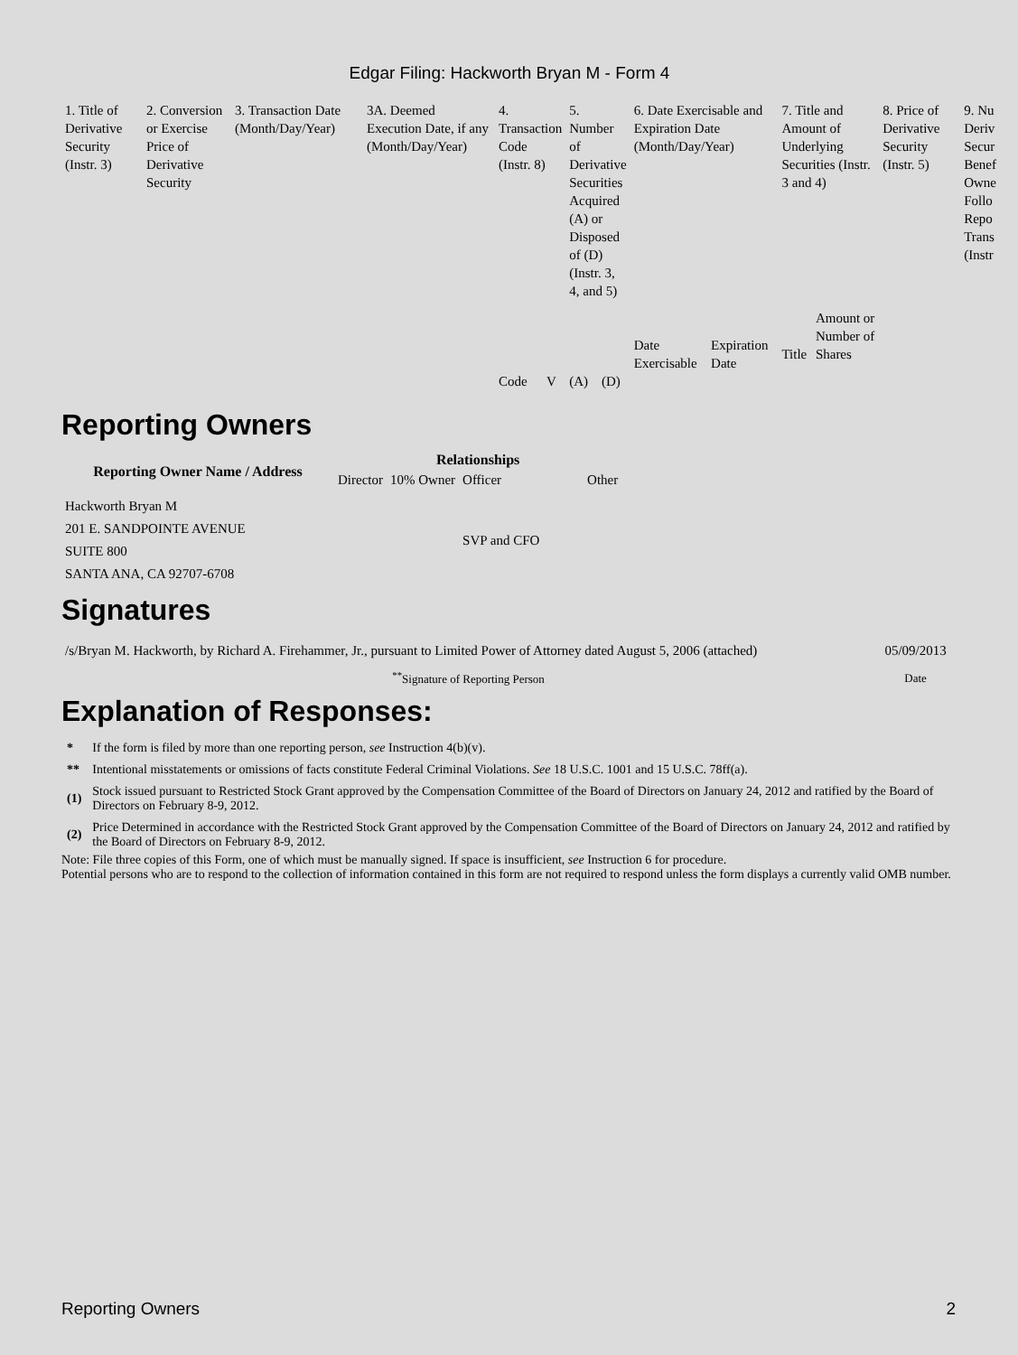Edgar Filing: Hackworth Bryan M - Form 4
| 1. Title of Derivative Security (Instr. 3) | 2. Conversion or Exercise Price of Derivative Security | 3. Transaction Date (Month/Day/Year) | 3A. Deemed Execution Date, if any (Month/Day/Year) | 4. Transaction Code (Instr. 8) | | 5. Number of Derivative Securities Acquired (A) or Disposed of (D) (Instr. 3, 4, and 5) | | 6. Date Exercisable and Expiration Date (Month/Day/Year) | | 7. Title and Amount of Underlying Securities (Instr. 3 and 4) | | 8. Price of Derivative Security (Instr. 5) | 9. Nu Deriv Secur Benef Owne Follo Repo Trans (Instr |
| | | | | | | | | Date Exercisable | Expiration Date | Title | Amount or Number of Shares | | |
| | | | | Code | V | (A) | (D) | | | | | | |
Reporting Owners
| Reporting Owner Name / Address | Relationships | | | |
| --- | --- | --- | --- | --- |
| | Director | 10% Owner | Officer | Other |
| Hackworth Bryan M 201 E. SANDPOINTE AVENUE SUITE 800 SANTA ANA, CA 92707-6708 | | | SVP and CFO | |
Signatures
| /s/Bryan M. Hackworth, by Richard A. Firehammer, Jr., pursuant to Limited Power of Attorney dated August 5, 2006 (attached) | 05/09/2013 |
| <sup>**</sup> Signature of Reporting Person | Date |
Explanation of Responses:
| * | If the form is filed by more than one reporting person, see Instruction 4(b)(v). |
| ** | Intentional misstatements or omissions of facts constitute Federal Criminal Violations. See 18 U.S.C. 1001 and 15 U.S.C. 78ff(a). |
| (1) | Stock issued pursuant to Restricted Stock Grant approved by the Compensation Committee of the Board of Directors on January 24, 2012 and ratified by the Board of Directors on February 8-9, 2012. |
| (2) | Price Determined in accordance with the Restricted Stock Grant approved by the Compensation Committee of the Board of Directors on January 24, 2012 and ratified by the Board of Directors on February 8-9, 2012. |
Note: File three copies of this Form, one of which must be manually signed. If space is insufficient, see Instruction 6 for procedure.
Potential persons who are to respond to the collection of information contained in this form are not required to respond unless the form displays a currently valid OMB number.
Reporting Owners 2